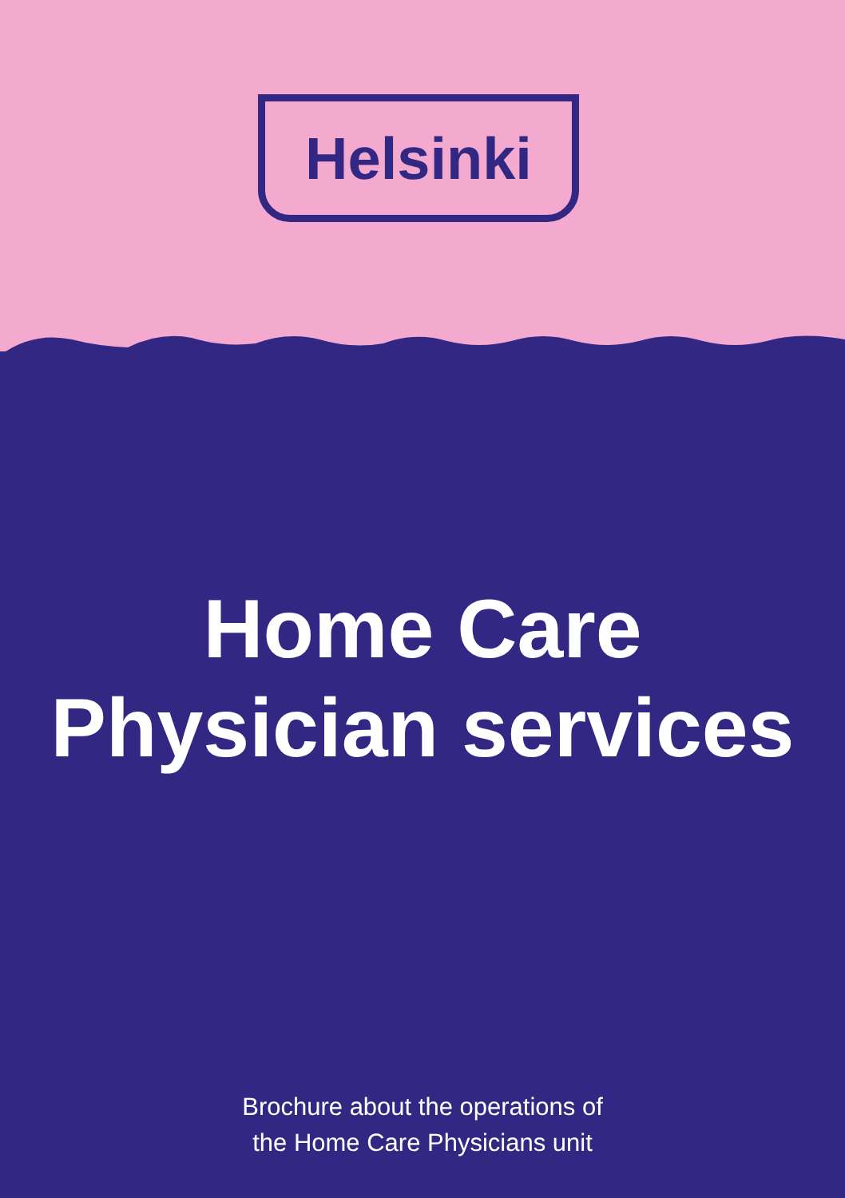Helsinki
Home Care
Physician services
Brochure about the operations of
the Home Care Physicians unit